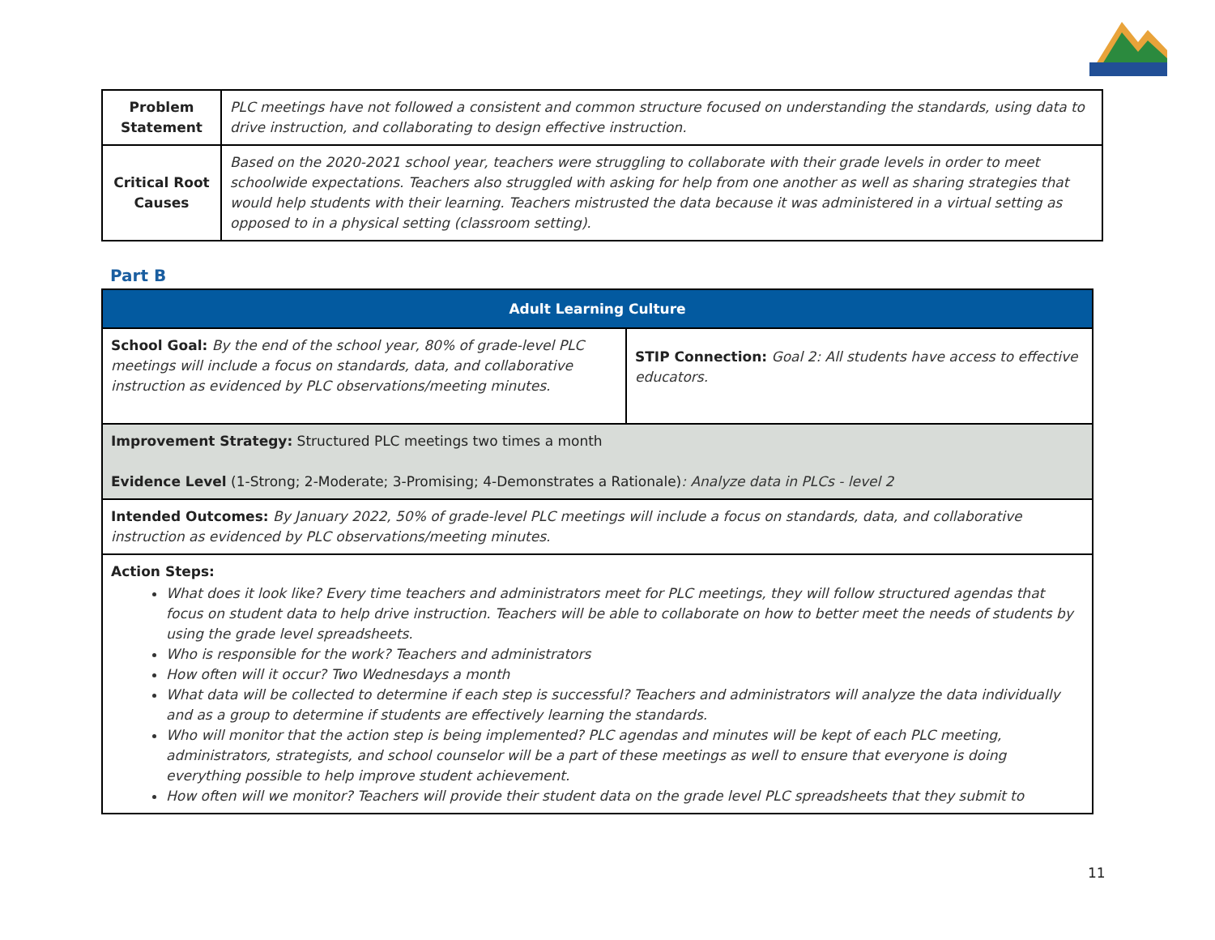| Problem Statement | PLC meetings have not followed a consistent and common structure focused on understanding the standards, using data to drive instruction, and collaborating to design effective instruction. |
| Critical Root Causes | Based on the 2020-2021 school year, teachers were struggling to collaborate with their grade levels in order to meet schoolwide expectations. Teachers also struggled with asking for help from one another as well as sharing strategies that would help students with their learning. Teachers mistrusted the data because it was administered in a virtual setting as opposed to in a physical setting (classroom setting). |
Part B
| Adult Learning Culture | |
| School Goal: By the end of the school year, 80% of grade-level PLC meetings will include a focus on standards, data, and collaborative instruction as evidenced by PLC observations/meeting minutes. | STIP Connection: Goal 2: All students have access to effective educators. |
| Improvement Strategy: Structured PLC meetings two times a month Evidence Level (1-Strong; 2-Moderate; 3-Promising; 4-Demonstrates a Rationale) : Analyze data in PLCs - level 2 | |
| Intended Outcomes: By January 2022, 50% of grade-level PLC meetings will include a focus on standards, data, and collaborative instruction as evidenced by PLC observations/meeting minutes. | |
| Action Steps: What does it look like? Every time teachers and administrators meet for PLC meetings, they will follow structured agendas that focus on student data to help drive instruction. Teachers will be able to collaborate on how to better meet the needs of students by using the grade level spreadsheets. Who is responsible for the work? Teachers and administrators How often will it occur? Two Wednesdays a month What data will be collected to determine if each step is successful? Teachers and administrators will analyze the data individually and as a group to determine if students are effectively learning the standards. Who will monitor that the action step is being implemented? PLC agendas and minutes will be kept of each PLC meeting, administrators, strategists, and school counselor will be a part of these meetings as well to ensure that everyone is doing everything possible to help improve student achievement. How often will we monitor? Teachers will provide their student data on the grade level PLC spreadsheets that they submit to | |
11